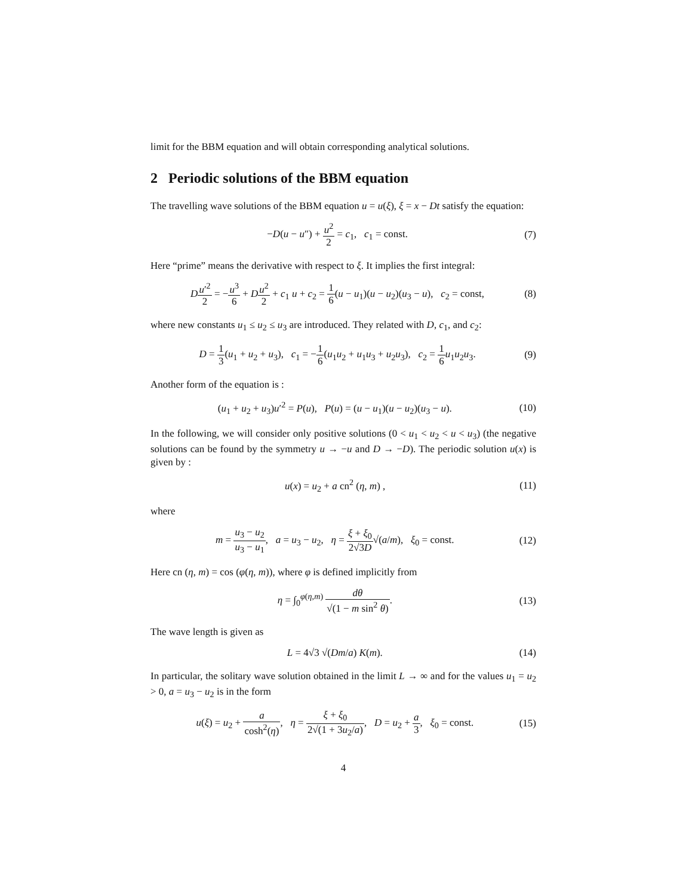limit for the BBM equation and will obtain corresponding analytical solutions.
2 Periodic solutions of the BBM equation
The travelling wave solutions of the BBM equation u = u(ξ), ξ = x − Dt satisfy the equation:
−D(u − u″) + u<sup>2</sup> 2 = c<sub>1</sub>, c<sub>1</sub> = const.
(7)
Here “prime” means the derivative with respect to ξ. It implies the first integral:
Du′<sup>2</sup> 2 = −u<sup>3</sup> 6 + Du<sup>2</sup> 2 + c<sub>1</sub> u + c<sub>2</sub> = 1 6(u − u<sub>1</sub>)(u − u<sub>2</sub>)(u<sub>3</sub> − u), c<sub>2</sub> = const,
(8)
where new constants u<sub>1</sub> ≤ u<sub>2</sub> ≤ u<sub>3</sub> are introduced. They related with D, c<sub>1</sub>, and c<sub>2</sub>:
D = 1 3(u<sub>1</sub> + u<sub>2</sub> + u<sub>3</sub>), c<sub>1</sub> = −1 6(u<sub>1</sub>u<sub>2</sub> + u<sub>1</sub>u<sub>3</sub> + u<sub>2</sub>u<sub>3</sub>), c<sub>2</sub> = 1 6 u<sub>1</sub>u<sub>2</sub>u<sub>3</sub>.
(9)
Another form of the equation is :
(u<sub>1</sub> + u<sub>2</sub> + u<sub>3</sub>)u′<sup>2</sup> = P(u), P(u) = (u − u<sub>1</sub>)(u − u<sub>2</sub>)(u<sub>3</sub> − u).
(10)
In the following, we will consider only positive solutions (0 < u<sub>1</sub> < u<sub>2</sub> < u < u<sub>3</sub>) (the negative solutions can be found by the symmetry u → −u and D → −D). The periodic solution u(x) is given by :
u(x) = u<sub>2</sub> + a cn<sup>2</sup> (η, m) , (11)
where
m = u<sub>3</sub> − u<sub>2</sub> u<sub>3</sub> − u<sub>1</sub>, a = u<sub>3</sub> − u<sub>2</sub>, η = ξ + ξ<sub>0</sub> 2√3D√(a/m), ξ<sub>0</sub> = const.
(12)
Here cn (η, m) = cos (φ(η, m)), where φ is defined implicitly from
η = ∫<sub>0</sub><sup>φ(η,m)</sup> dθ √(1 − m sin<sup>2</sup> θ).
(13)
The wave length is given as
L = 4√3 √(Dm/a) K(m). (14)
In particular, the solitary wave solution obtained in the limit L → ∞ and for the values u<sub>1</sub> = u<sub>2</sub> > 0, a = u<sub>3</sub> − u<sub>2</sub> is in the form
u(ξ) = u<sub>2</sub> + a cosh<sup>2</sup>(η), η = ξ + ξ<sub>0</sub> 2√(1 + 3u<sub>2</sub>/a), D = u<sub>2</sub> + a 3, ξ<sub>0</sub> = const.
(15)
4